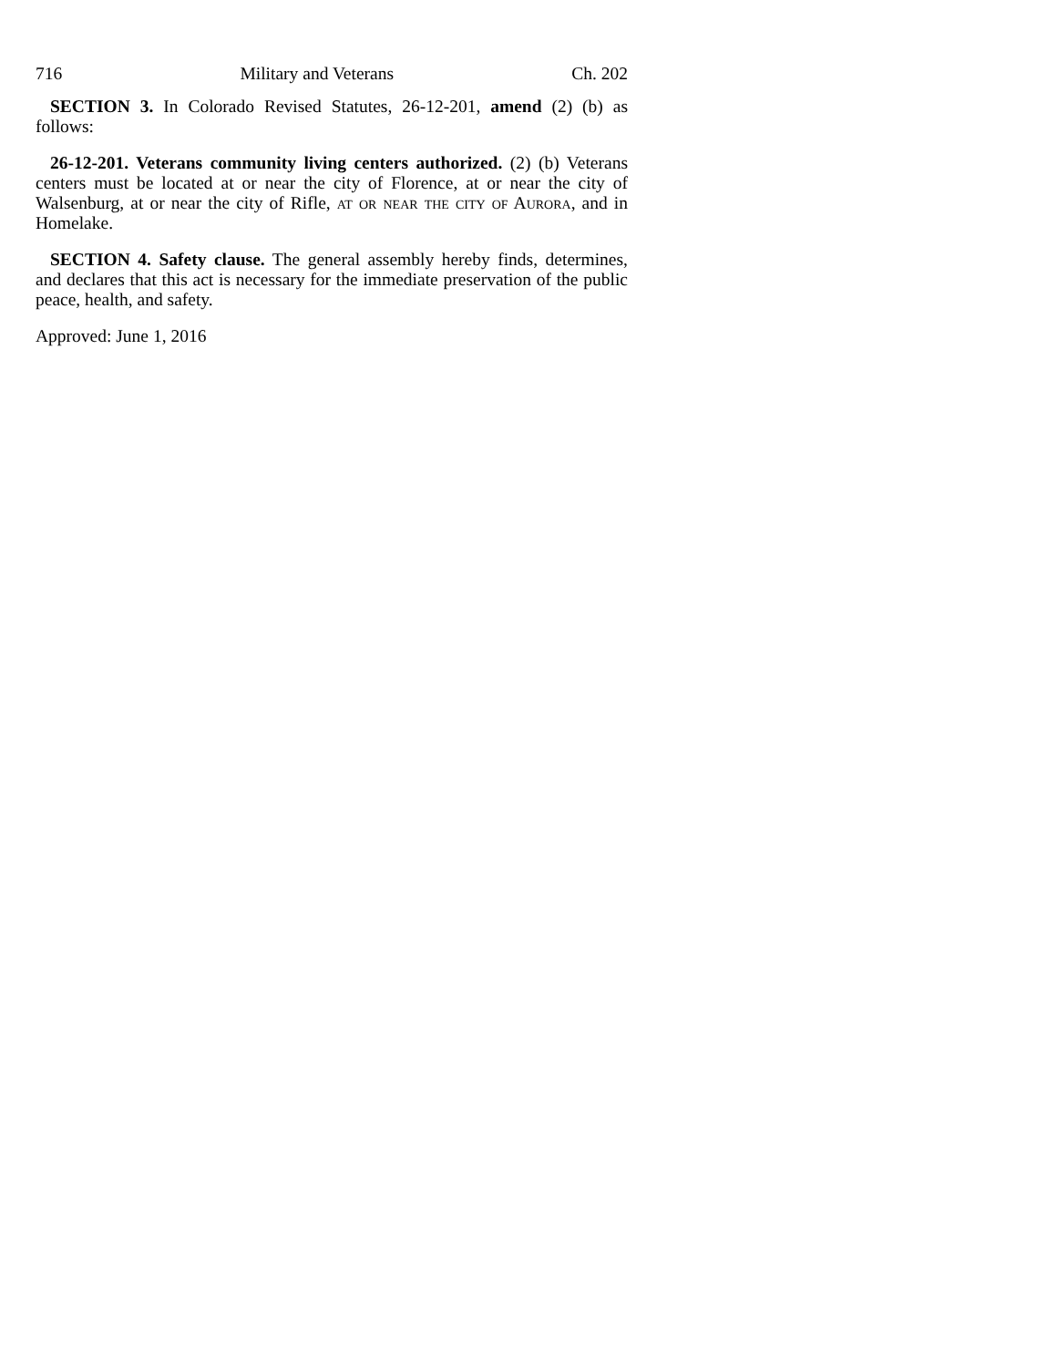716 Military and Veterans Ch. 202
SECTION 3. In Colorado Revised Statutes, 26-12-201, amend (2) (b) as follows:
26-12-201. Veterans community living centers authorized. (2) (b) Veterans centers must be located at or near the city of Florence, at or near the city of Walsenburg, at or near the city of Rifle, at or near the city of Aurora, and in Homelake.
SECTION 4. Safety clause. The general assembly hereby finds, determines, and declares that this act is necessary for the immediate preservation of the public peace, health, and safety.
Approved: June 1, 2016